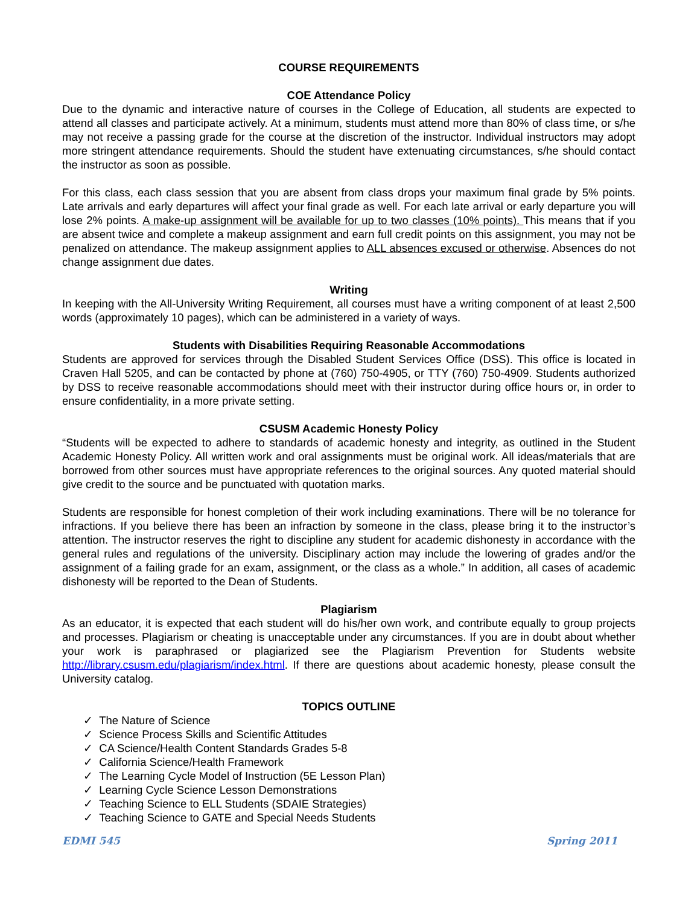COURSE REQUIREMENTS
COE Attendance Policy
Due to the dynamic and interactive nature of courses in the College of Education, all students are expected to attend all classes and participate actively. At a minimum, students must attend more than 80% of class time, or s/he may not receive a passing grade for the course at the discretion of the instructor. Individual instructors may adopt more stringent attendance requirements. Should the student have extenuating circumstances, s/he should contact the instructor as soon as possible.
For this class, each class session that you are absent from class drops your maximum final grade by 5% points. Late arrivals and early departures will affect your final grade as well. For each late arrival or early departure you will lose 2% points. A make-up assignment will be available for up to two classes (10% points). This means that if you are absent twice and complete a makeup assignment and earn full credit points on this assignment, you may not be penalized on attendance. The makeup assignment applies to ALL absences excused or otherwise. Absences do not change assignment due dates.
Writing
In keeping with the All-University Writing Requirement, all courses must have a writing component of at least 2,500 words (approximately 10 pages), which can be administered in a variety of ways.
Students with Disabilities Requiring Reasonable Accommodations
Students are approved for services through the Disabled Student Services Office (DSS). This office is located in Craven Hall 5205, and can be contacted by phone at (760) 750-4905, or TTY (760) 750-4909. Students authorized by DSS to receive reasonable accommodations should meet with their instructor during office hours or, in order to ensure confidentiality, in a more private setting.
CSUSM Academic Honesty Policy
“Students will be expected to adhere to standards of academic honesty and integrity, as outlined in the Student Academic Honesty Policy. All written work and oral assignments must be original work. All ideas/materials that are borrowed from other sources must have appropriate references to the original sources. Any quoted material should give credit to the source and be punctuated with quotation marks.
Students are responsible for honest completion of their work including examinations. There will be no tolerance for infractions. If you believe there has been an infraction by someone in the class, please bring it to the instructor’s attention. The instructor reserves the right to discipline any student for academic dishonesty in accordance with the general rules and regulations of the university. Disciplinary action may include the lowering of grades and/or the assignment of a failing grade for an exam, assignment, or the class as a whole.” In addition, all cases of academic dishonesty will be reported to the Dean of Students.
Plagiarism
As an educator, it is expected that each student will do his/her own work, and contribute equally to group projects and processes. Plagiarism or cheating is unacceptable under any circumstances. If you are in doubt about whether your work is paraphrased or plagiarized see the Plagiarism Prevention for Students website http://library.csusm.edu/plagiarism/index.html. If there are questions about academic honesty, please consult the University catalog.
TOPICS OUTLINE
✓ The Nature of Science
✓ Science Process Skills and Scientific Attitudes
✓ CA Science/Health Content Standards Grades 5-8
✓ California Science/Health Framework
✓ The Learning Cycle Model of Instruction (5E Lesson Plan)
✓ Learning Cycle Science Lesson Demonstrations
✓ Teaching Science to ELL Students (SDAIE Strategies)
✓ Teaching Science to GATE and Special Needs Students
EDMI 545 Spring 2011